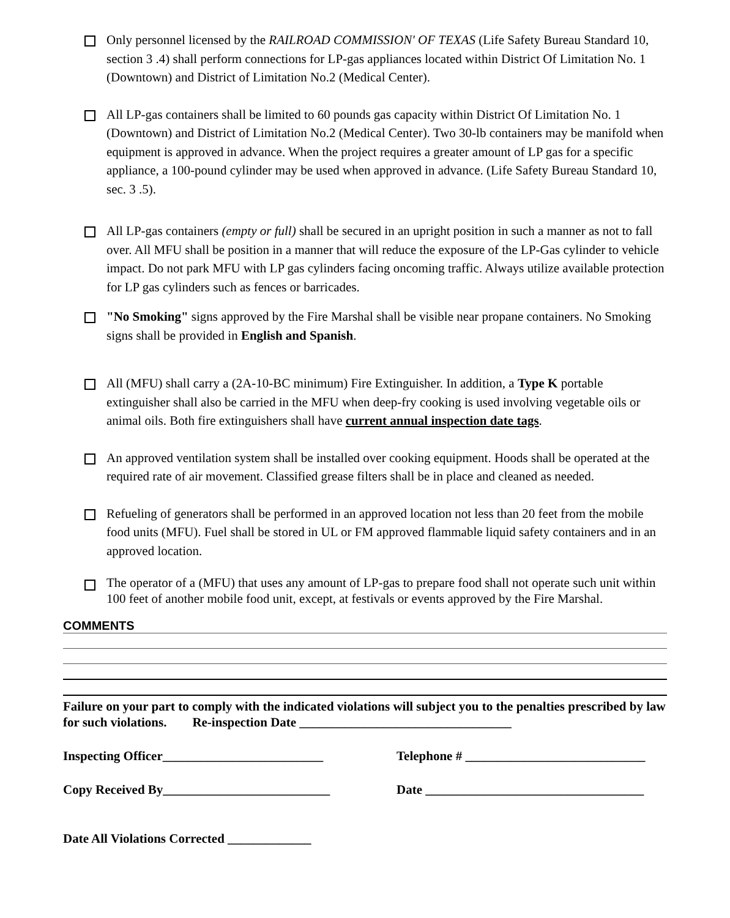Only personnel licensed by the RAILROAD COMMISSION' OF TEXAS (Life Safety Bureau Standard 10, section 3 .4) shall perform connections for LP-gas appliances located within District Of Limitation No. 1 (Downtown) and District of Limitation No.2 (Medical Center).
All LP-gas containers shall be limited to 60 pounds gas capacity within District Of Limitation No. 1 (Downtown) and District of Limitation No.2 (Medical Center). Two 30-lb containers may be manifold when equipment is approved in advance. When the project requires a greater amount of LP gas for a specific appliance, a 100-pound cylinder may be used when approved in advance. (Life Safety Bureau Standard 10, sec. 3 .5).
All LP-gas containers (empty or full) shall be secured in an upright position in such a manner as not to fall over. All MFU shall be position in a manner that will reduce the exposure of the LP-Gas cylinder to vehicle impact. Do not park MFU with LP gas cylinders facing oncoming traffic. Always utilize available protection for LP gas cylinders such as fences or barricades.
"No Smoking" signs approved by the Fire Marshal shall be visible near propane containers. No Smoking signs shall be provided in English and Spanish.
All (MFU) shall carry a (2A-10-BC minimum) Fire Extinguisher. In addition, a Type K portable extinguisher shall also be carried in the MFU when deep-fry cooking is used involving vegetable oils or animal oils. Both fire extinguishers shall have current annual inspection date tags.
An approved ventilation system shall be installed over cooking equipment. Hoods shall be operated at the required rate of air movement. Classified grease filters shall be in place and cleaned as needed.
Refueling of generators shall be performed in an approved location not less than 20 feet from the mobile food units (MFU). Fuel shall be stored in UL or FM approved flammable liquid safety containers and in an approved location.
The operator of a (MFU) that uses any amount of LP-gas to prepare food shall not operate such unit within 100 feet of another mobile food unit, except, at festivals or events approved by the Fire Marshal.
COMMENTS
Failure on your part to comply with the indicated violations will subject you to the penalties prescribed by law for such violations. Re-inspection Date _________________________________
Inspecting Officer_________________________
Telephone # ____________________________
Copy Received By__________________________
Date __________________________________
Date All Violations Corrected _____________